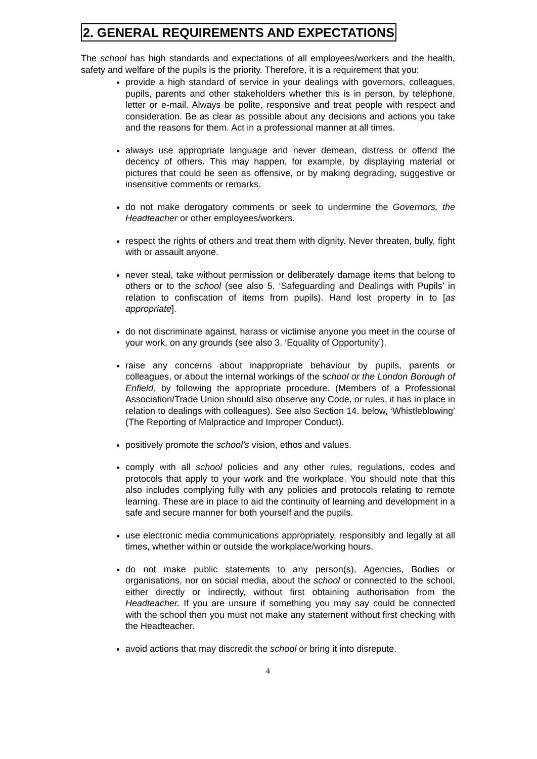2. GENERAL REQUIREMENTS AND EXPECTATIONS
The school has high standards and expectations of all employees/workers and the health, safety and welfare of the pupils is the priority. Therefore, it is a requirement that you:
provide a high standard of service in your dealings with governors, colleagues, pupils, parents and other stakeholders whether this is in person, by telephone, letter or e-mail. Always be polite, responsive and treat people with respect and consideration. Be as clear as possible about any decisions and actions you take and the reasons for them. Act in a professional manner at all times.
always use appropriate language and never demean, distress or offend the decency of others. This may happen, for example, by displaying material or pictures that could be seen as offensive, or by making degrading, suggestive or insensitive comments or remarks.
do not make derogatory comments or seek to undermine the Governors, the Headteacher or other employees/workers.
respect the rights of others and treat them with dignity. Never threaten, bully, fight with or assault anyone.
never steal, take without permission or deliberately damage items that belong to others or to the school (see also 5. ‘Safeguarding and Dealings with Pupils’ in relation to confiscation of items from pupils). Hand lost property in to [as appropriate].
do not discriminate against, harass or victimise anyone you meet in the course of your work, on any grounds (see also 3. ‘Equality of Opportunity’).
raise any concerns about inappropriate behaviour by pupils, parents or colleagues, or about the internal workings of the school or the London Borough of Enfield, by following the appropriate procedure. (Members of a Professional Association/Trade Union should also observe any Code, or rules, it has in place in relation to dealings with colleagues). See also Section 14. below, ‘Whistleblowing’ (The Reporting of Malpractice and Improper Conduct).
positively promote the school’s vision, ethos and values.
comply with all school policies and any other rules, regulations, codes and protocols that apply to your work and the workplace. You should note that this also includes complying fully with any policies and protocols relating to remote learning. These are in place to aid the continuity of learning and development in a safe and secure manner for both yourself and the pupils.
use electronic media communications appropriately, responsibly and legally at all times, whether within or outside the workplace/working hours.
do not make public statements to any person(s), Agencies, Bodies or organisations, nor on social media, about the school or connected to the school, either directly or indirectly, without first obtaining authorisation from the Headteacher. If you are unsure if something you may say could be connected with the school then you must not make any statement without first checking with the Headteacher.
avoid actions that may discredit the school or bring it into disrepute.
4